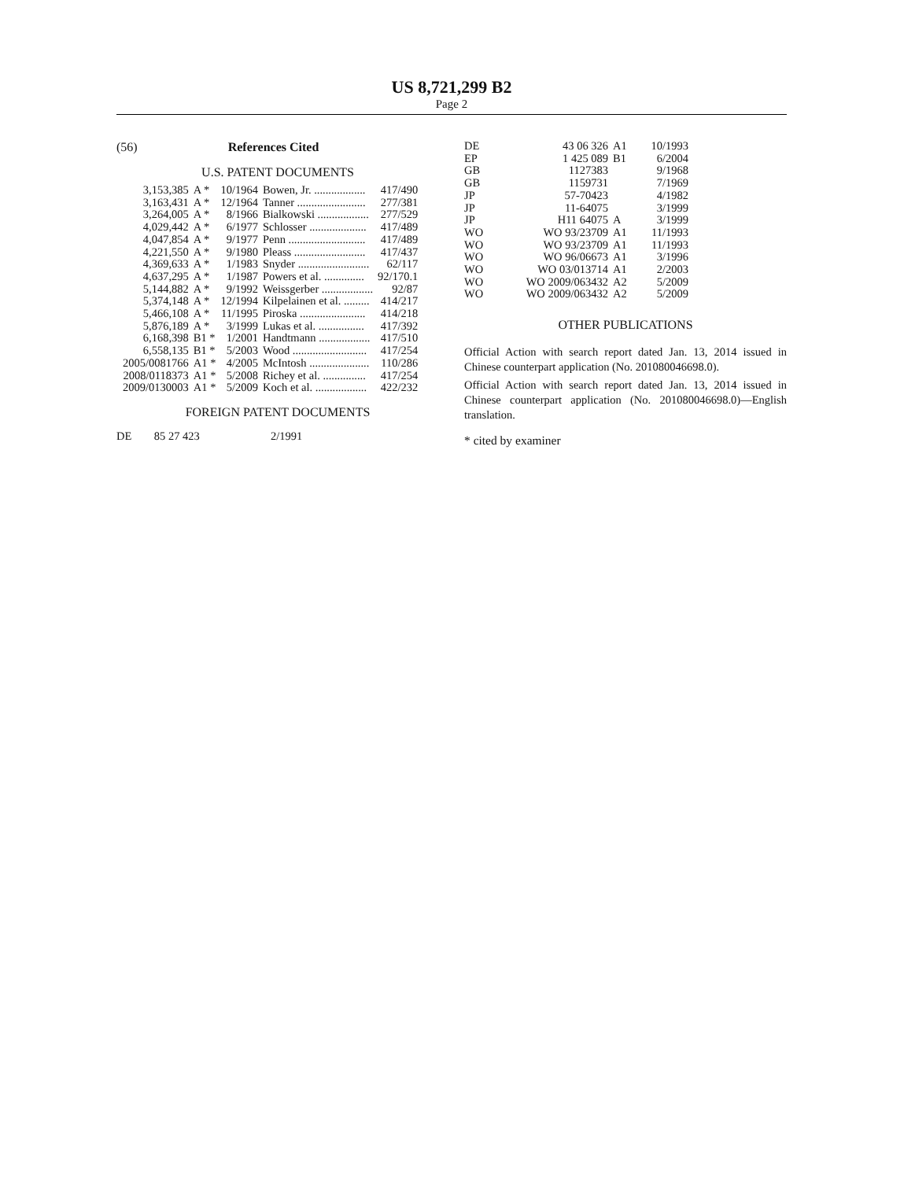US 8,721,299 B2
Page 2
(56) References Cited
U.S. PATENT DOCUMENTS
| 3,153,385 | A * | 10/1964 | Bowen, Jr. .................. | 417/490 |
| 3,163,431 | A * | 12/1964 | Tanner ........................ | 277/381 |
| 3,264,005 | A * | 8/1966 | Bialkowski .................. | 277/529 |
| 4,029,442 | A * | 6/1977 | Schlosser .................... | 417/489 |
| 4,047,854 | A * | 9/1977 | Penn ........................... | 417/489 |
| 4,221,550 | A * | 9/1980 | Pleass ......................... | 417/437 |
| 4,369,633 | A * | 1/1983 | Snyder ......................... | 62/117 |
| 4,637,295 | A * | 1/1987 | Powers et al. .............. | 92/170.1 |
| 5,144,882 | A * | 9/1992 | Weissgerber .................. | 92/87 |
| 5,374,148 | A * | 12/1994 | Kilpelainen et al. ......... | 414/217 |
| 5,466,108 | A * | 11/1995 | Piroska ....................... | 414/218 |
| 5,876,189 | A * | 3/1999 | Lukas et al. ................ | 417/392 |
| 6,168,398 | B1 * | 1/2001 | Handtmann .................. | 417/510 |
| 6,558,135 | B1 * | 5/2003 | Wood .......................... | 417/254 |
| 2005/0081766 | A1 * | 4/2005 | McIntosh ..................... | 110/286 |
| 2008/0118373 | A1 * | 5/2008 | Richey et al. ............... | 417/254 |
| 2009/0130003 | A1 * | 5/2009 | Koch et al. .................. | 422/232 |
FOREIGN PATENT DOCUMENTS
| DE | 85 27 423 | 2/1991 |
| DE | 43 06 326 | A1 | 10/1993 |
| EP | 1 425 089 | B1 | 6/2004 |
| GB | 1127383 | | 9/1968 |
| GB | 1159731 | | 7/1969 |
| JP | 57-70423 | | 4/1982 |
| JP | 11-64075 | | 3/1999 |
| JP | H11 64075 | A | 3/1999 |
| WO | WO 93/23709 | A1 | 11/1993 |
| WO | WO 93/23709 | A1 | 11/1993 |
| WO | WO 96/06673 | A1 | 3/1996 |
| WO | WO 03/013714 | A1 | 2/2003 |
| WO | WO 2009/063432 | A2 | 5/2009 |
| WO | WO 2009/063432 | A2 | 5/2009 |
OTHER PUBLICATIONS
Official Action with search report dated Jan. 13, 2014 issued in Chinese counterpart application (No. 201080046698.0).
Official Action with search report dated Jan. 13, 2014 issued in Chinese counterpart application (No. 201080046698.0)—English translation.
* cited by examiner